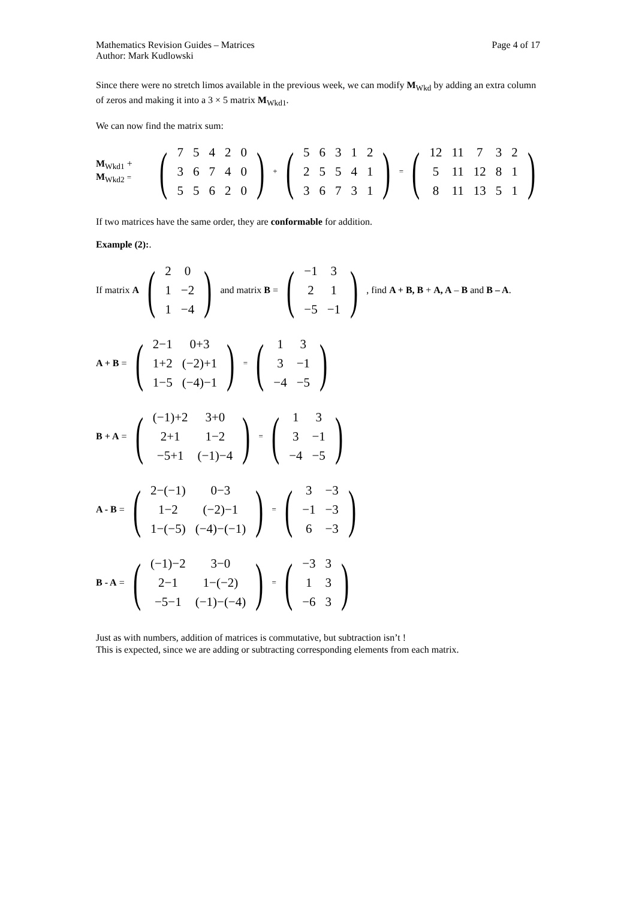Mathematics Revision Guides – Matrices Page 4 of 17
Author: Mark Kudlowski
Since there were no stretch limos available in the previous week, we can modify M<sub>Wkd</sub> by adding an extra column of zeros and making it into a 3 × 5 matrix M<sub>Wkd1</sub>.
We can now find the matrix sum:
M<sub>Wkd1</sub> + M<sub>Wkd2</sub> = (
| 7 | 5 | 4 | 2 | 0 |
| 3 | 6 | 7 | 4 | 0 |
| 5 | 5 | 6 | 2 | 0 |
) + (
| 5 | 6 | 3 | 1 | 2 |
| 2 | 5 | 5 | 4 | 1 |
| 3 | 6 | 7 | 3 | 1 |
) = (
| 12 | 11 | 7 | 3 | 2 |
| 5 | 11 | 12 | 8 | 1 |
| 8 | 11 | 13 | 5 | 1 |
)
If two matrices have the same order, they are conformable for addition.
Example (2):.
If matrix A (
| 2 | 0 |
| 1 | −2 |
| 1 | −4 |
) and matrix B = (
| −1 | 3 |
| 2 | 1 |
| −5 | −1 |
), find A + B, B + A, A – B and B – A.
A + B = (
| 2−1 | 0+3 |
| 1+2 | (−2)+1 |
| 1−5 | (−4)−1 |
) = (
| 1 | 3 |
| 3 | −1 |
| −4 | −5 |
)
B + A = (
| (−1)+2 | 3+0 |
| 2+1 | 1−2 |
| −5+1 | (−1)−4 |
) = (
| 1 | 3 |
| 3 | −1 |
| −4 | −5 |
)
A - B = (
| 2−(−1) | 0−3 |
| 1−2 | (−2)−1 |
| 1−(−5) | (−4)−(−1) |
) = (
| 3 | −3 |
| −1 | −3 |
| 6 | −3 |
)
B - A = (
| (−1)−2 | 3−0 |
| 2−1 | 1−(−2) |
| −5−1 | (−1)−(−4) |
) = (
| −3 | 3 |
| 1 | 3 |
| −6 | 3 |
)
Just as with numbers, addition of matrices is commutative, but subtraction isn’t !
This is expected, since we are adding or subtracting corresponding elements from each matrix.